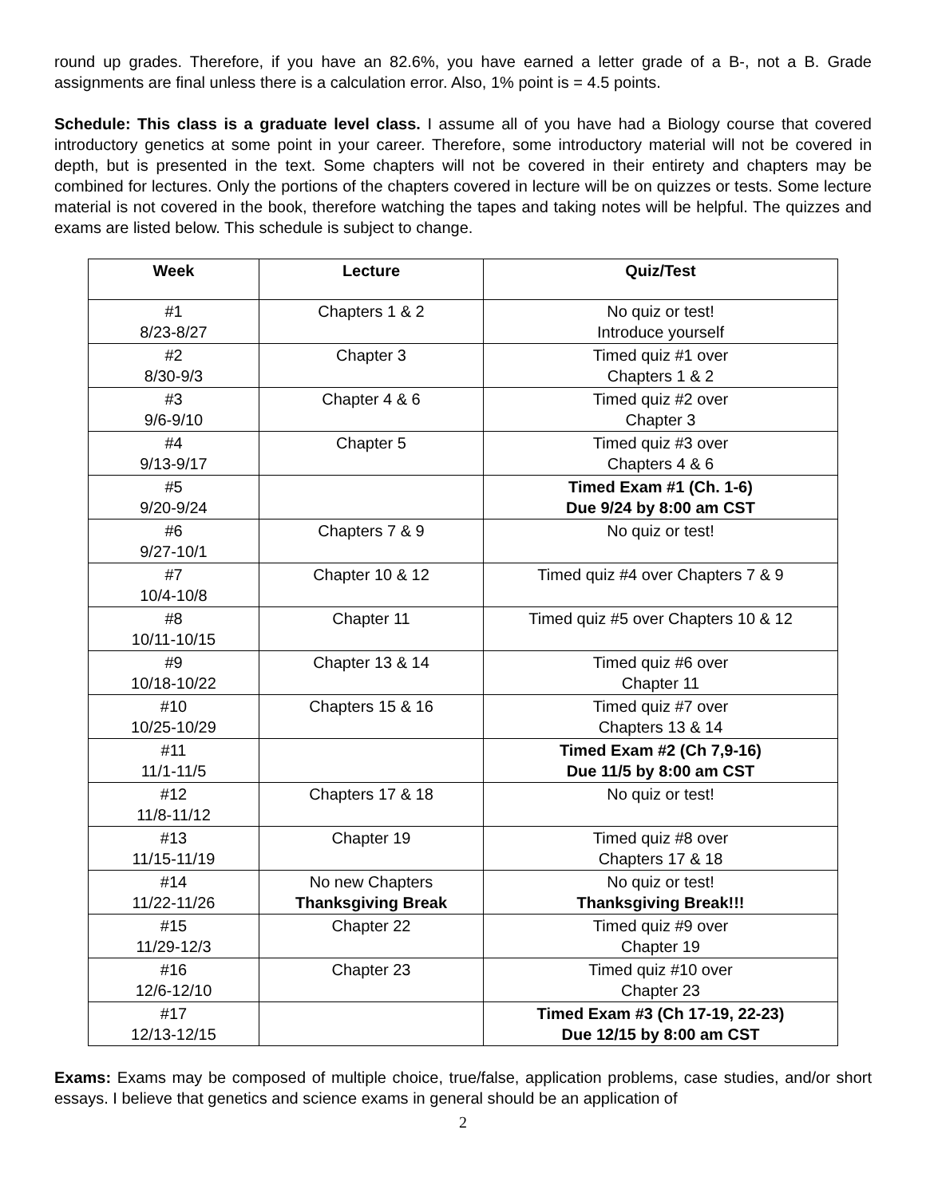round up grades. Therefore, if you have an 82.6%, you have earned a letter grade of a B-, not a B. Grade assignments are final unless there is a calculation error. Also, 1% point is = 4.5 points.
Schedule: This class is a graduate level class. I assume all of you have had a Biology course that covered introductory genetics at some point in your career. Therefore, some introductory material will not be covered in depth, but is presented in the text. Some chapters will not be covered in their entirety and chapters may be combined for lectures. Only the portions of the chapters covered in lecture will be on quizzes or tests. Some lecture material is not covered in the book, therefore watching the tapes and taking notes will be helpful. The quizzes and exams are listed below. This schedule is subject to change.
| Week | Lecture | Quiz/Test |
| --- | --- | --- |
| #1 8/23-8/27 | Chapters 1 & 2 | No quiz or test! Introduce yourself |
| #2 8/30-9/3 | Chapter 3 | Timed quiz #1 over Chapters 1 & 2 |
| #3 9/6-9/10 | Chapter 4 & 6 | Timed quiz #2 over Chapter 3 |
| #4 9/13-9/17 | Chapter 5 | Timed quiz #3 over Chapters 4 & 6 |
| #5 9/20-9/24 | | Timed Exam #1 (Ch. 1-6) Due 9/24 by 8:00 am CST |
| #6 9/27-10/1 | Chapters 7 & 9 | No quiz or test! |
| #7 10/4-10/8 | Chapter 10 & 12 | Timed quiz #4 over Chapters 7 & 9 |
| #8 10/11-10/15 | Chapter 11 | Timed quiz #5 over Chapters 10 & 12 |
| #9 10/18-10/22 | Chapter 13 & 14 | Timed quiz #6 over Chapter 11 |
| #10 10/25-10/29 | Chapters 15 & 16 | Timed quiz #7 over Chapters 13 & 14 |
| #11 11/1-11/5 | | Timed Exam #2 (Ch 7,9-16) Due 11/5 by 8:00 am CST |
| #12 11/8-11/12 | Chapters 17 & 18 | No quiz or test! |
| #13 11/15-11/19 | Chapter 19 | Timed quiz #8 over Chapters 17 & 18 |
| #14 11/22-11/26 | No new Chapters Thanksgiving Break | No quiz or test! Thanksgiving Break!!! |
| #15 11/29-12/3 | Chapter 22 | Timed quiz #9 over Chapter 19 |
| #16 12/6-12/10 | Chapter 23 | Timed quiz #10 over Chapter 23 |
| #17 12/13-12/15 | | Timed Exam #3 (Ch 17-19, 22-23) Due 12/15 by 8:00 am CST |
Exams: Exams may be composed of multiple choice, true/false, application problems, case studies, and/or short essays. I believe that genetics and science exams in general should be an application of
2